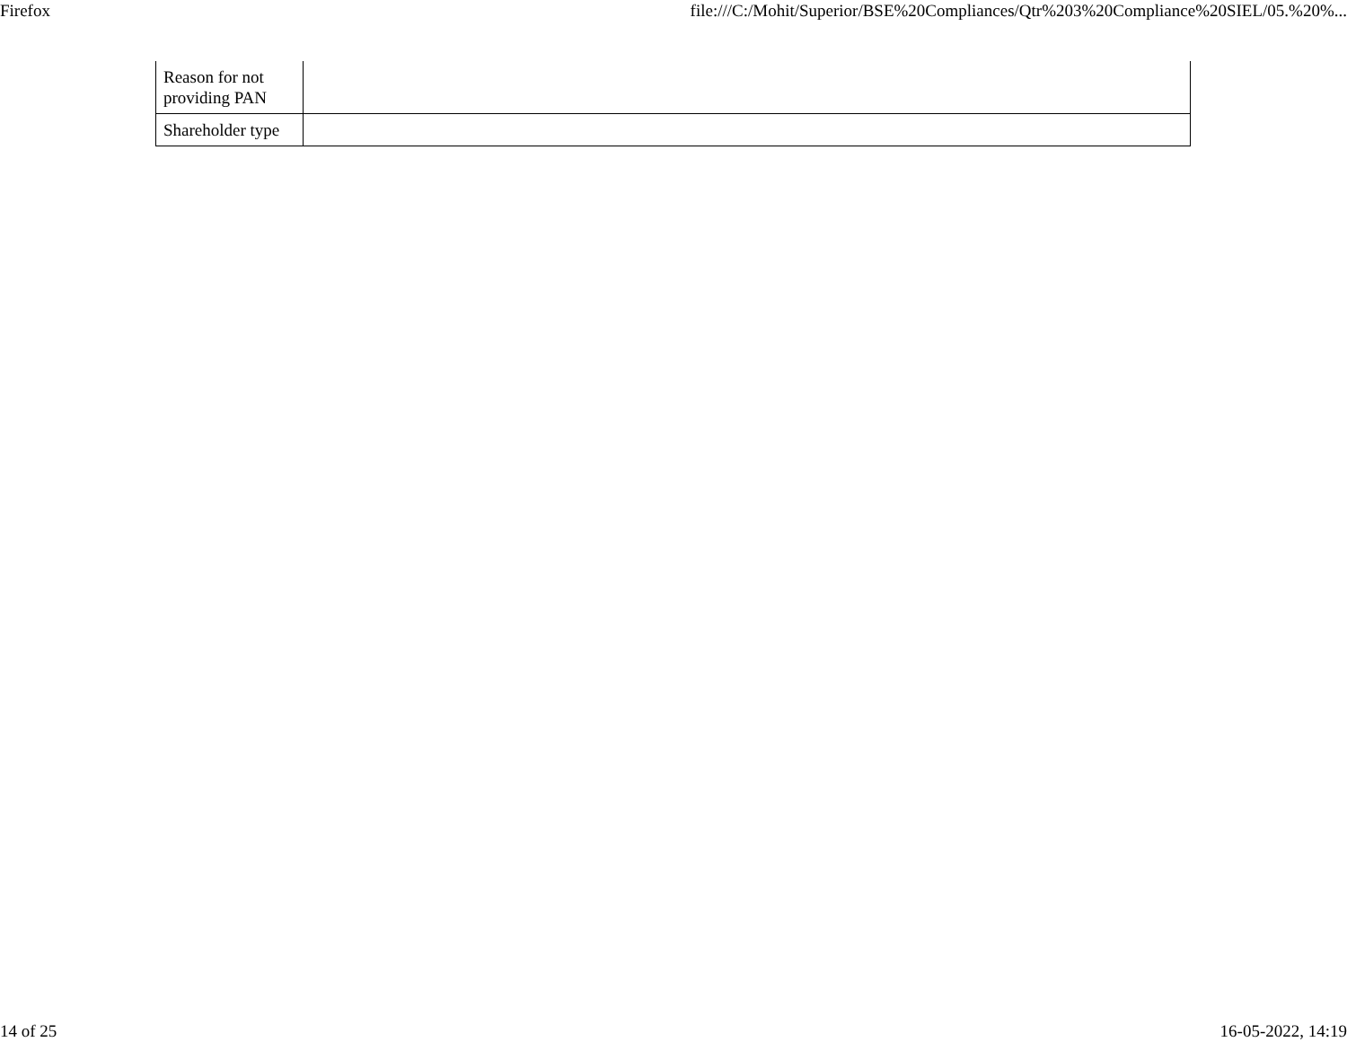Firefox file:///C:/Mohit/Superior/BSE%20Compliances/Qtr%203%20Compliance%20SIEL/05.%20%...
| Reason for not providing PAN | |
| Shareholder type | |
14 of 25 16-05-2022, 14:19